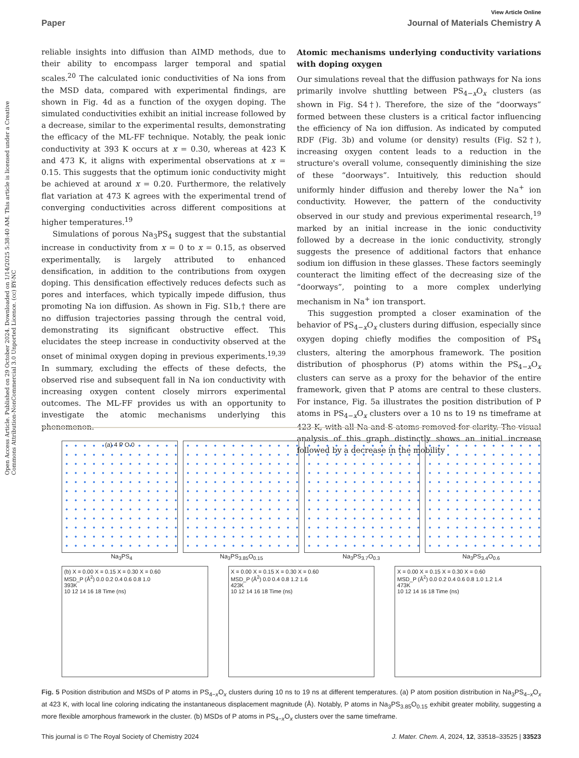Open Access Article. Published on 29 October 2024. Downloaded on 1/14/2025 5:38:40 AM. This article is licensed under a Creative Commons Attribution-NonCommercial 3.0 Unported Licence. (cc) BY-NC
View Article Online
Paper Journal of Materials Chemistry A
reliable insights into diffusion than AIMD methods, due to their ability to encompass larger temporal and spatial scales.<sup>20</sup> The calculated ionic conductivities of Na ions from the MSD data, compared with experimental findings, are shown in Fig. 4d as a function of the oxygen doping. The simulated conductivities exhibit an initial increase followed by a decrease, similar to the experimental results, demonstrating the efficacy of the ML-FF technique. Notably, the peak ionic conductivity at 393 K occurs at x = 0.30, whereas at 423 K and 473 K, it aligns with experimental observations at x = 0.15. This suggests that the optimum ionic conductivity might be achieved at around x = 0.20. Furthermore, the relatively flat variation at 473 K agrees with the experimental trend of converging conductivities across different compositions at higher temperatures.<sup>19</sup>
Simulations of porous Na<sub>3</sub>PS<sub>4</sub> suggest that the substantial increase in conductivity from x = 0 to x = 0.15, as observed experimentally, is largely attributed to enhanced densification, in addition to the contributions from oxygen doping. This densification effectively reduces defects such as pores and interfaces, which typically impede diffusion, thus promoting Na ion diffusion. As shown in Fig. S1b,† there are no diffusion trajectories passing through the central void, demonstrating its significant obstructive effect. This elucidates the steep increase in conductivity observed at the onset of minimal oxygen doping in previous experiments.<sup>19,39</sup> In summary, excluding the effects of these defects, the observed rise and subsequent fall in Na ion conductivity with increasing oxygen content closely mirrors experimental outcomes. The ML-FF provides us with an opportunity to investigate the atomic mechanisms underlying this phenomenon.
Atomic mechanisms underlying conductivity variations with doping oxygen
Our simulations reveal that the diffusion pathways for Na ions primarily involve shuttling between PS<sub>4−x</sub>O<sub>x</sub> clusters (as shown in Fig. S4†). Therefore, the size of the “doorways” formed between these clusters is a critical factor influencing the efficiency of Na ion diffusion. As indicated by computed RDF (Fig. 3b) and volume (or density) results (Fig. S2†), increasing oxygen content leads to a reduction in the structure's overall volume, consequently diminishing the size of these “doorways”. Intuitively, this reduction should uniformly hinder diffusion and thereby lower the Na<sup>+</sup> ion conductivity. However, the pattern of the conductivity observed in our study and previous experimental research,<sup>19</sup> marked by an initial increase in the ionic conductivity followed by a decrease in the ionic conductivity, strongly suggests the presence of additional factors that enhance sodium ion diffusion in these glasses. These factors seemingly counteract the limiting effect of the decreasing size of the “doorways”, pointing to a more complex underlying mechanism in Na<sup>+</sup> ion transport.
This suggestion prompted a closer examination of the behavior of PS<sub>4−x</sub>O<sub>x</sub> clusters during diffusion, especially since oxygen doping chiefly modifies the composition of PS<sub>4</sub> clusters, altering the amorphous framework. The position distribution of phosphorus (P) atoms within the PS<sub>4−x</sub>O<sub>x</sub> clusters can serve as a proxy for the behavior of the entire framework, given that P atoms are central to these clusters. For instance, Fig. 5a illustrates the position distribution of P atoms in PS<sub>4−x</sub>O<sub>x</sub> clusters over a 10 ns to 19 ns timeframe at 423 K, with all Na and S atoms removed for clarity. The visual analysis of this graph distinctly shows an initial increase followed by a decrease in the mobility
(a) 4 P O 0
Na<sub>3</sub>PS<sub>4</sub> Na<sub>3</sub>PS<sub>3.85</sub>O<sub>0.15</sub> Na<sub>3</sub>PS<sub>3.7</sub>O<sub>0.3</sub> Na<sub>3</sub>PS<sub>3.4</sub>O<sub>0.6</sub>
(b) X = 0.00 X = 0.15 X = 0.30 X = 0.60
MSD_P (Å<sup>2</sup>) 0.0 0.2 0.4 0.6 0.8 1.0
393K
10 12 14 16 18 Time (ns)
X = 0.00 X = 0.15 X = 0.30 X = 0.60
MSD_P (Å<sup>2</sup>) 0.0 0.4 0.8 1.2 1.6
423K
10 12 14 16 18 Time (ns)
X = 0.00 X = 0.15 X = 0.30 X = 0.60
MSD_P (Å<sup>2</sup>) 0.0 0.2 0.4 0.6 0.8 1.0 1.2 1.4
473K
10 12 14 16 18 Time (ns)
Fig. 5 Position distribution and MSDs of P atoms in PS<sub>4−x</sub>O<sub>x</sub> clusters during 10 ns to 19 ns at different temperatures. (a) P atom position distribution in Na<sub>3</sub>PS<sub>4−x</sub>O<sub>x</sub> at 423 K, with local line coloring indicating the instantaneous displacement magnitude (Å). Notably, P atoms in Na<sub>3</sub>PS<sub>3.85</sub>O<sub>0.15</sub> exhibit greater mobility, suggesting a more flexible amorphous framework in the cluster. (b) MSDs of P atoms in PS<sub>4−x</sub>O<sub>x</sub> clusters over the same timeframe.
This journal is © The Royal Society of Chemistry 2024 J. Mater. Chem. A, 2024, 12, 33518–33525 | 33523